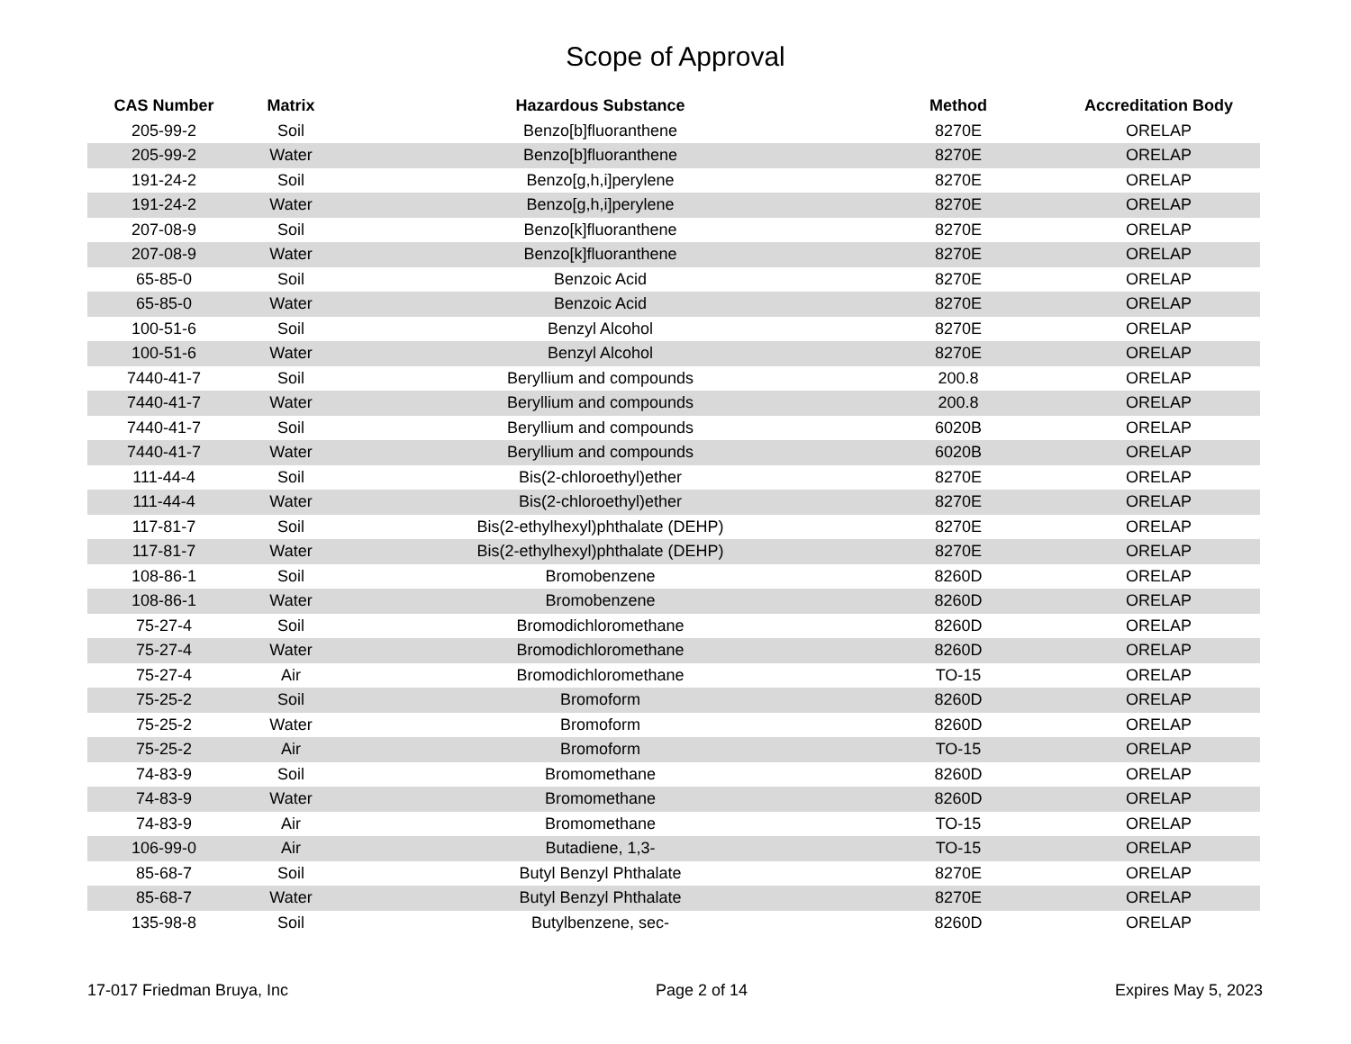Scope of Approval
| CAS Number | Matrix | Hazardous Substance | Method | Accreditation Body |
| --- | --- | --- | --- | --- |
| 205-99-2 | Soil | Benzo[b]fluoranthene | 8270E | ORELAP |
| 205-99-2 | Water | Benzo[b]fluoranthene | 8270E | ORELAP |
| 191-24-2 | Soil | Benzo[g,h,i]perylene | 8270E | ORELAP |
| 191-24-2 | Water | Benzo[g,h,i]perylene | 8270E | ORELAP |
| 207-08-9 | Soil | Benzo[k]fluoranthene | 8270E | ORELAP |
| 207-08-9 | Water | Benzo[k]fluoranthene | 8270E | ORELAP |
| 65-85-0 | Soil | Benzoic Acid | 8270E | ORELAP |
| 65-85-0 | Water | Benzoic Acid | 8270E | ORELAP |
| 100-51-6 | Soil | Benzyl Alcohol | 8270E | ORELAP |
| 100-51-6 | Water | Benzyl Alcohol | 8270E | ORELAP |
| 7440-41-7 | Soil | Beryllium and compounds | 200.8 | ORELAP |
| 7440-41-7 | Water | Beryllium and compounds | 200.8 | ORELAP |
| 7440-41-7 | Soil | Beryllium and compounds | 6020B | ORELAP |
| 7440-41-7 | Water | Beryllium and compounds | 6020B | ORELAP |
| 111-44-4 | Soil | Bis(2-chloroethyl)ether | 8270E | ORELAP |
| 111-44-4 | Water | Bis(2-chloroethyl)ether | 8270E | ORELAP |
| 117-81-7 | Soil | Bis(2-ethylhexyl)phthalate (DEHP) | 8270E | ORELAP |
| 117-81-7 | Water | Bis(2-ethylhexyl)phthalate (DEHP) | 8270E | ORELAP |
| 108-86-1 | Soil | Bromobenzene | 8260D | ORELAP |
| 108-86-1 | Water | Bromobenzene | 8260D | ORELAP |
| 75-27-4 | Soil | Bromodichloromethane | 8260D | ORELAP |
| 75-27-4 | Water | Bromodichloromethane | 8260D | ORELAP |
| 75-27-4 | Air | Bromodichloromethane | TO-15 | ORELAP |
| 75-25-2 | Soil | Bromoform | 8260D | ORELAP |
| 75-25-2 | Water | Bromoform | 8260D | ORELAP |
| 75-25-2 | Air | Bromoform | TO-15 | ORELAP |
| 74-83-9 | Soil | Bromomethane | 8260D | ORELAP |
| 74-83-9 | Water | Bromomethane | 8260D | ORELAP |
| 74-83-9 | Air | Bromomethane | TO-15 | ORELAP |
| 106-99-0 | Air | Butadiene, 1,3- | TO-15 | ORELAP |
| 85-68-7 | Soil | Butyl Benzyl Phthalate | 8270E | ORELAP |
| 85-68-7 | Water | Butyl Benzyl Phthalate | 8270E | ORELAP |
| 135-98-8 | Soil | Butylbenzene, sec- | 8260D | ORELAP |
17-017 Friedman Bruya, Inc Page 2 of 14 Expires May 5, 2023